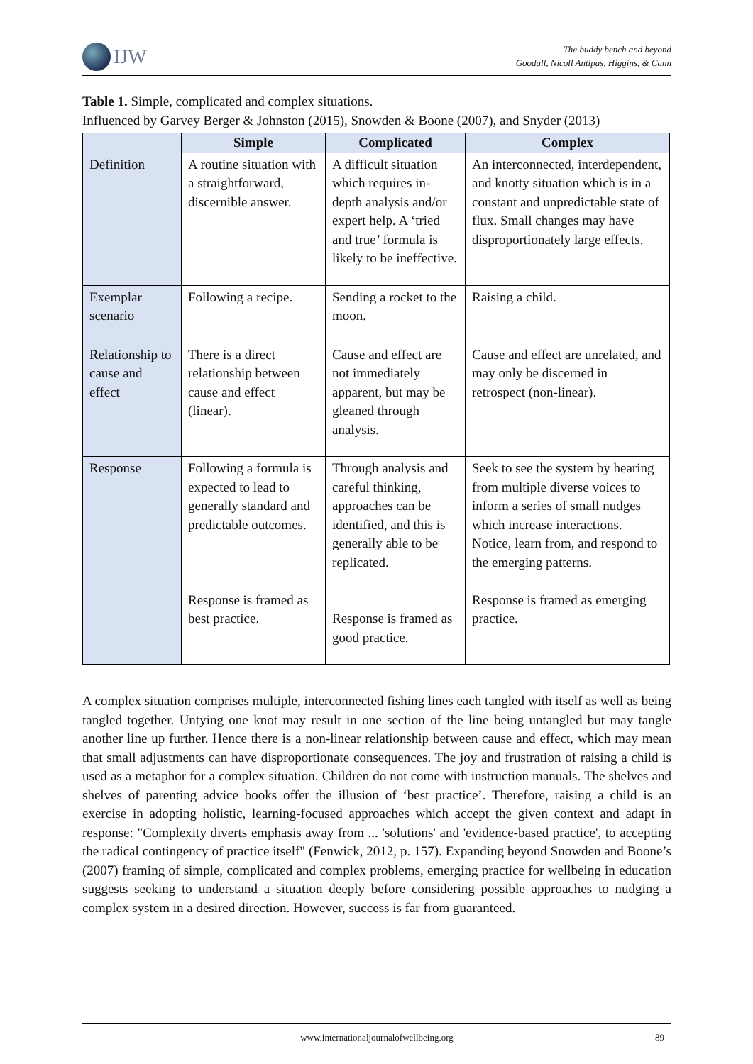IJW
The buddy bench and beyond
Goodall, Nicoll Antipas, Higgins, & Cann
Table 1. Simple, complicated and complex situations.
Influenced by Garvey Berger & Johnston (2015), Snowden & Boone (2007), and Snyder (2013)
| | Simple | Complicated | Complex |
| --- | --- | --- | --- |
| Definition | A routine situation with a straightforward, discernible answer. | A difficult situation which requires in-depth analysis and/or expert help. A ‘tried and true’ formula is likely to be ineffective. | An interconnected, interdependent, and knotty situation which is in a constant and unpredictable state of flux. Small changes may have disproportionately large effects. |
| Exemplar scenario | Following a recipe. | Sending a rocket to the moon. | Raising a child. |
| Relationship to cause and effect | There is a direct relationship between cause and effect (linear). | Cause and effect are not immediately apparent, but may be gleaned through analysis. | Cause and effect are unrelated, and may only be discerned in retrospect (non-linear). |
| Response | Following a formula is expected to lead to generally standard and predictable outcomes. Response is framed as best practice. | Through analysis and careful thinking, approaches can be identified, and this is generally able to be replicated. Response is framed as good practice. | Seek to see the system by hearing from multiple diverse voices to inform a series of small nudges which increase interactions. Notice, learn from, and respond to the emerging patterns. Response is framed as emerging practice. |
A complex situation comprises multiple, interconnected fishing lines each tangled with itself as well as being tangled together. Untying one knot may result in one section of the line being untangled but may tangle another line up further. Hence there is a non-linear relationship between cause and effect, which may mean that small adjustments can have disproportionate consequences. The joy and frustration of raising a child is used as a metaphor for a complex situation. Children do not come with instruction manuals. The shelves and shelves of parenting advice books offer the illusion of ‘best practice’. Therefore, raising a child is an exercise in adopting holistic, learning-focused approaches which accept the given context and adapt in response: "Complexity diverts emphasis away from ... 'solutions' and 'evidence-based practice', to accepting the radical contingency of practice itself" (Fenwick, 2012, p. 157). Expanding beyond Snowden and Boone’s (2007) framing of simple, complicated and complex problems, emerging practice for wellbeing in education suggests seeking to understand a situation deeply before considering possible approaches to nudging a complex system in a desired direction. However, success is far from guaranteed.
www.internationaljournalofwellbeing.org 89